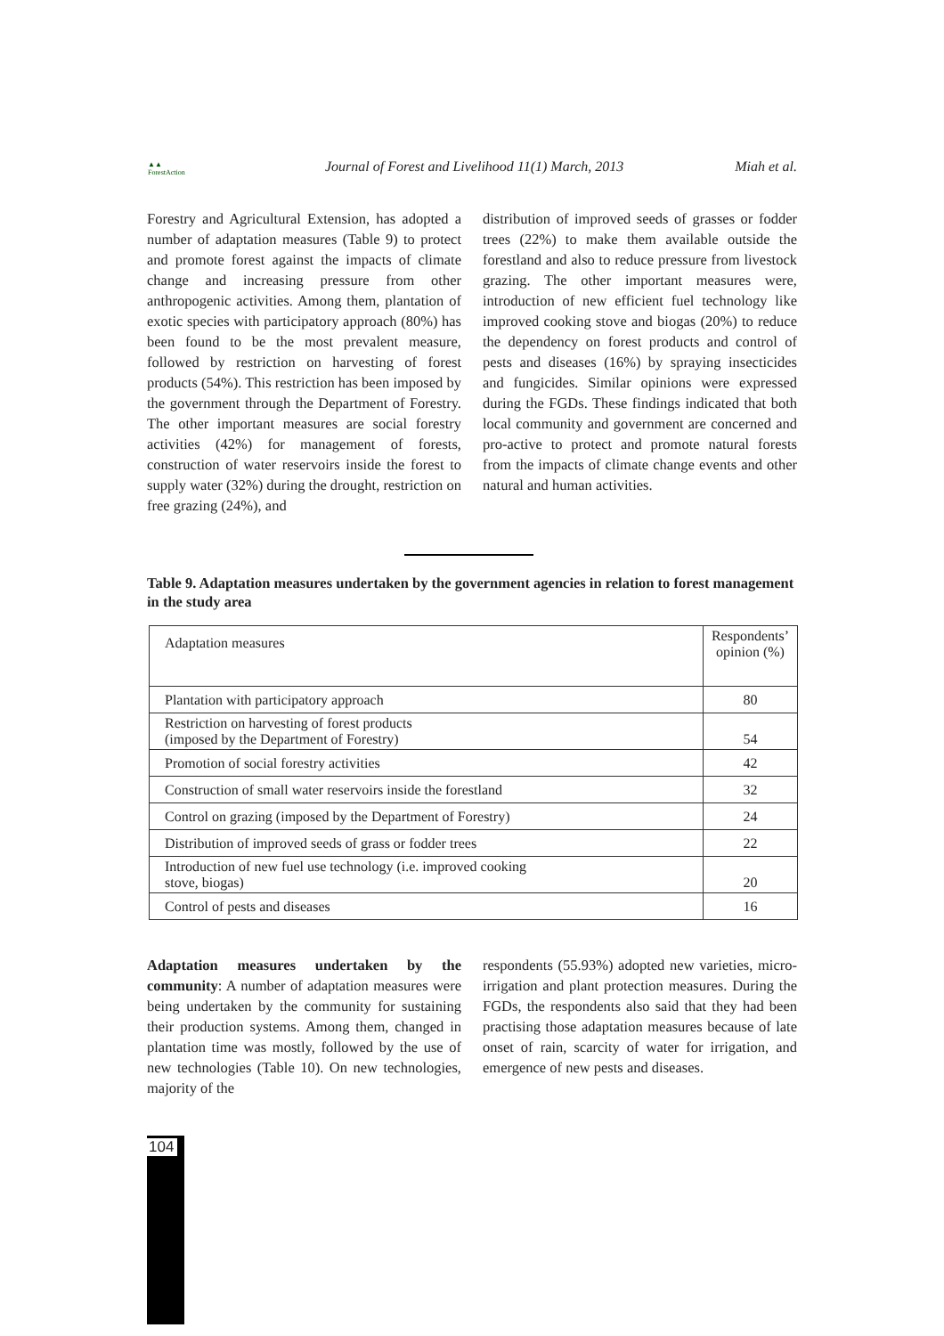▲▲
ForestAction
Journal of Forest and Livelihood 11(1) March, 2013 Miah et al.
Forestry and Agricultural Extension, has adopted a number of adaptation measures (Table 9) to protect and promote forest against the impacts of climate change and increasing pressure from other anthropogenic activities. Among them, plantation of exotic species with participatory approach (80%) has been found to be the most prevalent measure, followed by restriction on harvesting of forest products (54%). This restriction has been imposed by the government through the Department of Forestry. The other important measures are social forestry activities (42%) for management of forests, construction of water reservoirs inside the forest to supply water (32%) during the drought, restriction on free grazing (24%), and
distribution of improved seeds of grasses or fodder trees (22%) to make them available outside the forestland and also to reduce pressure from livestock grazing. The other important measures were, introduction of new efficient fuel technology like improved cooking stove and biogas (20%) to reduce the dependency on forest products and control of pests and diseases (16%) by spraying insecticides and fungicides. Similar opinions were expressed during the FGDs. These findings indicated that both local community and government are concerned and pro-active to protect and promote natural forests from the impacts of climate change events and other natural and human activities.
Table 9. Adaptation measures undertaken by the government agencies in relation to forest management in the study area
| Adaptation measures | Respondents’ opinion (%) |
| --- | --- |
| Plantation with participatory approach | 80 |
| Restriction on harvesting of forest products (imposed by the Department of Forestry) | 54 |
| Promotion of social forestry activities | 42 |
| Construction of small water reservoirs inside the forestland | 32 |
| Control on grazing (imposed by the Department of Forestry) | 24 |
| Distribution of improved seeds of grass or fodder trees | 22 |
| Introduction of new fuel use technology (i.e. improved cooking stove, biogas) | 20 |
| Control of pests and diseases | 16 |
Adaptation measures undertaken by the community: A number of adaptation measures were being undertaken by the community for sustaining their production systems. Among them, changed in plantation time was mostly, followed by the use of new technologies (Table 10). On new technologies, majority of the
respondents (55.93%) adopted new varieties, micro-irrigation and plant protection measures. During the FGDs, the respondents also said that they had been practising those adaptation measures because of late onset of rain, scarcity of water for irrigation, and emergence of new pests and diseases.
104